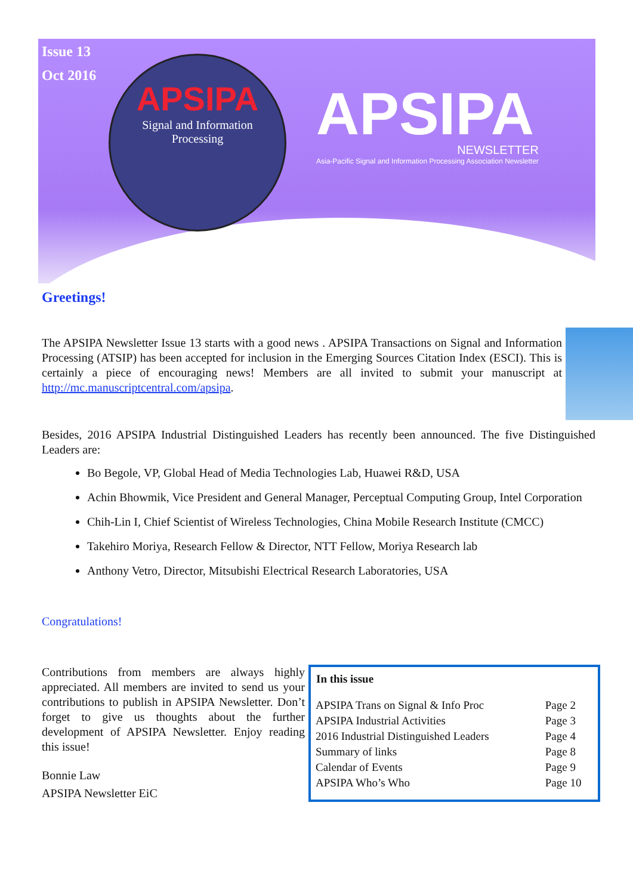Issue 13
Oct 2016
APSIPA
Signal and Information
Processing
APSIPA
NEWSLETTER
Asia-Pacific Signal and Information Processing Association Newsletter
Greetings!
The APSIPA Newsletter Issue 13 starts with a good news . APSIPA Transactions on Signal and Information Processing (ATSIP) has been accepted for inclusion in the Emerging Sources Citation Index (ESCI). This is certainly a piece of encouraging news! Members are all invited to submit your manuscript at http://mc.manuscriptcentral.com/apsipa.
Besides, 2016 APSIPA Industrial Distinguished Leaders has recently been announced. The five Distinguished Leaders are:
Bo Begole, VP, Global Head of Media Technologies Lab, Huawei R&D, USA
Achin Bhowmik, Vice President and General Manager, Perceptual Computing Group, Intel Corporation
Chih-Lin I, Chief Scientist of Wireless Technologies, China Mobile Research Institute (CMCC)
Takehiro Moriya, Research Fellow & Director, NTT Fellow, Moriya Research lab
Anthony Vetro, Director, Mitsubishi Electrical Research Laboratories, USA
Congratulations!
Contributions from members are always highly appreciated. All members are invited to send us your contributions to publish in APSIPA Newsletter. Don’t forget to give us thoughts about the further development of APSIPA Newsletter. Enjoy reading this issue!
Bonnie Law
APSIPA Newsletter EiC
| In this issue | |
| --- | --- |
| APSIPA Trans on Signal & Info Proc | Page 2 |
| APSIPA Industrial Activities | Page 3 |
| 2016 Industrial Distinguished Leaders | Page 4 |
| Summary of links | Page 8 |
| Calendar of Events | Page 9 |
| APSIPA Who’s Who | Page 10 |